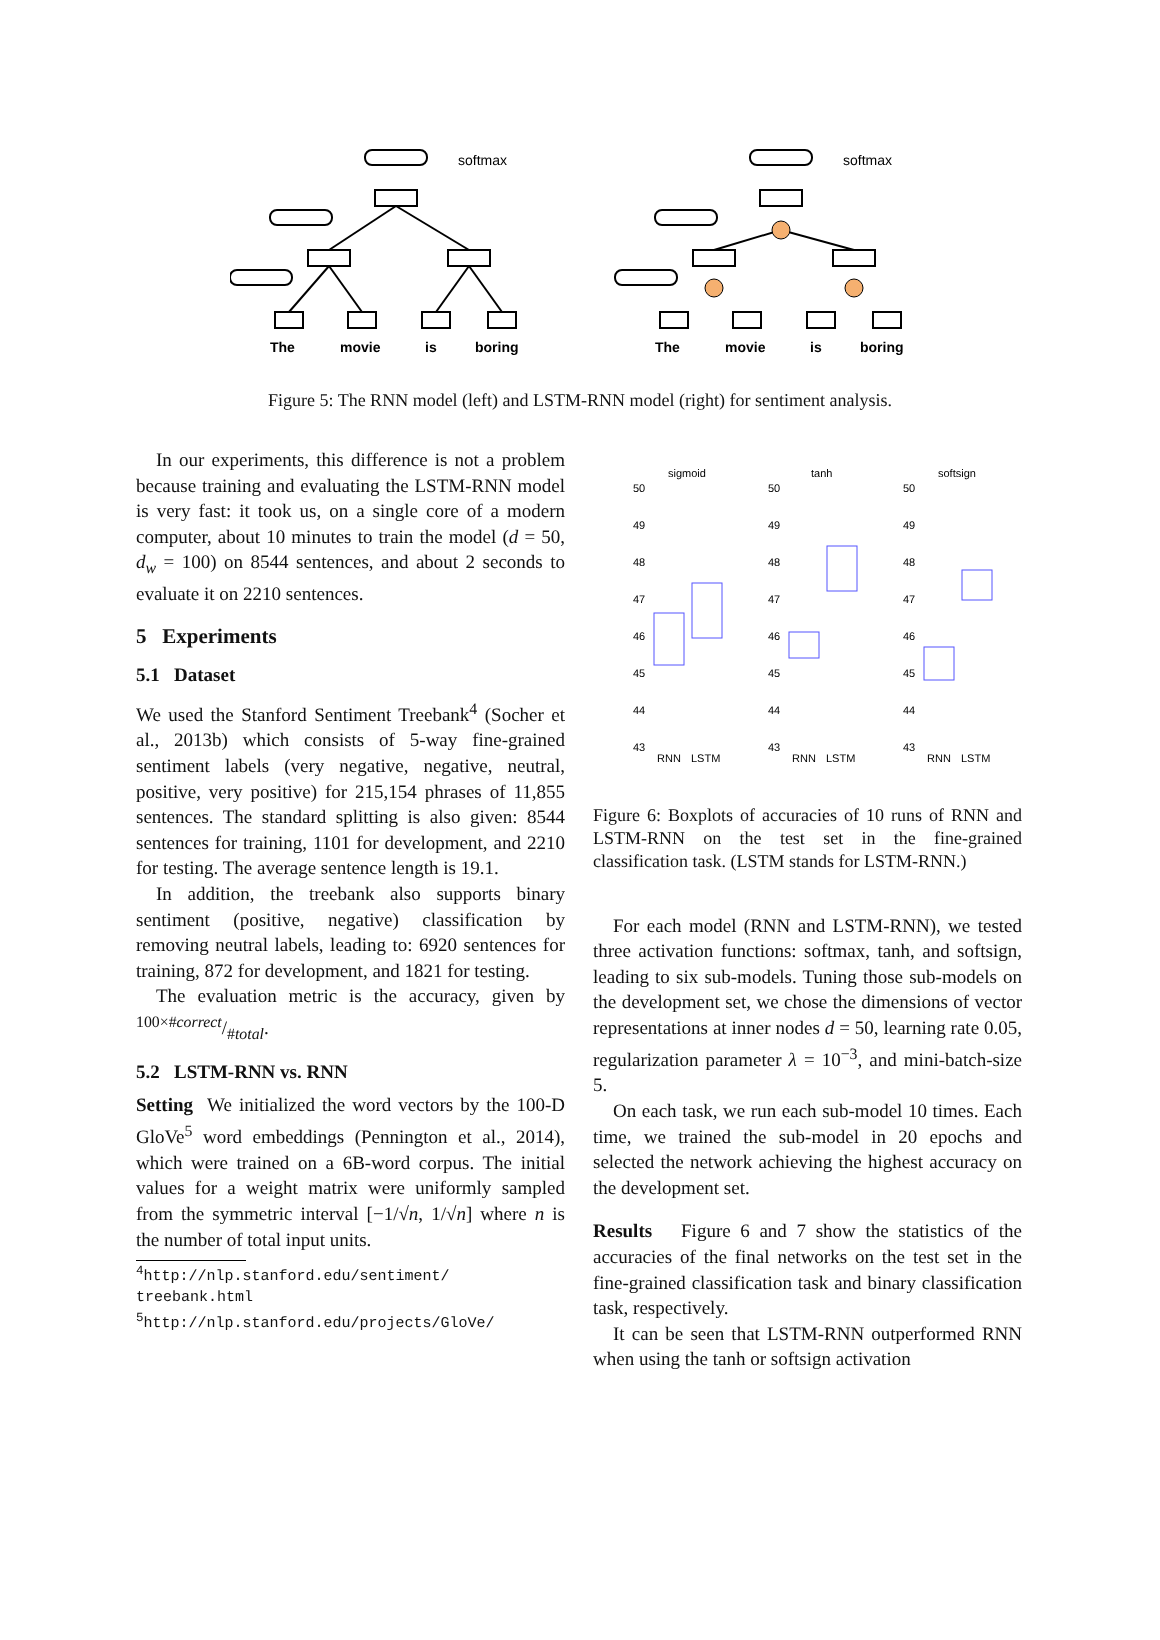The
movie
is
boring
The
movie
is
boring
softmax
softmax
Figure 5: The RNN model (left) and LSTM-RNN model (right) for sentiment analysis.
In our experiments, this difference is not a problem because training and evaluating the LSTM-RNN model is very fast: it took us, on a single core of a modern computer, about 10 minutes to train the model (d = 50, d<sub>w</sub> = 100) on 8544 sentences, and about 2 seconds to evaluate it on 2210 sentences.
5 Experiments
5.1 Dataset
We used the Stanford Sentiment Treebank<sup>4</sup> (Socher et al., 2013b) which consists of 5-way fine-grained sentiment labels (very negative, negative, neutral, positive, very positive) for 215,154 phrases of 11,855 sentences. The standard splitting is also given: 8544 sentences for training, 1101 for development, and 2210 for testing. The average sentence length is 19.1.
In addition, the treebank also supports binary sentiment (positive, negative) classification by removing neutral labels, leading to: 6920 sentences for training, 872 for development, and 1821 for testing.
The evaluation metric is the accuracy, given by 100×#correct/#total.
5.2 LSTM-RNN vs. RNN
Setting We initialized the word vectors by the 100-D GloVe<sup>5</sup> word embeddings (Pennington et al., 2014), which were trained on a 6B-word corpus. The initial values for a weight matrix were uniformly sampled from the symmetric interval [−1/√n, 1/√n] where n is the number of total input units.
<sup>4</sup> http://nlp.stanford.edu/sentiment/ treebank.html
<sup>5</sup> http://nlp.stanford.edu/projects/GloVe/
sigmoid
tanh
softsign
50
49
48
47
46
45
44
43
50
49
48
47
46
45
44
43
50
49
48
47
46
45
44
43
RNN
LSTM
RNN
LSTM
RNN
LSTM
Figure 6: Boxplots of accuracies of 10 runs of RNN and LSTM-RNN on the test set in the fine-grained classification task. (LSTM stands for LSTM-RNN.)
For each model (RNN and LSTM-RNN), we tested three activation functions: softmax, tanh, and softsign, leading to six sub-models. Tuning those sub-models on the development set, we chose the dimensions of vector representations at inner nodes d = 50, learning rate 0.05, regularization parameter λ = 10<sup>−3</sup>, and mini-batch-size 5.
On each task, we run each sub-model 10 times. Each time, we trained the sub-model in 20 epochs and selected the network achieving the highest accuracy on the development set.
Results Figure 6 and 7 show the statistics of the accuracies of the final networks on the test set in the fine-grained classification task and binary classification task, respectively.
It can be seen that LSTM-RNN outperformed RNN when using the tanh or softsign activation